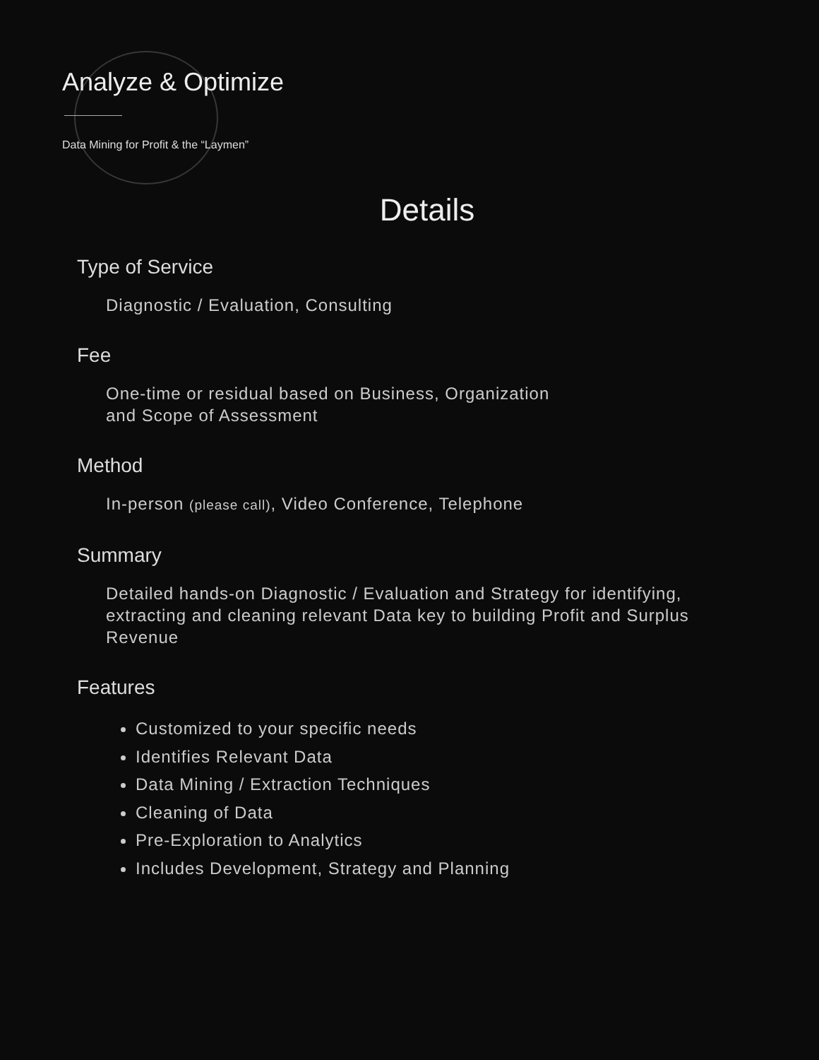Analyze & Optimize
Data Mining for Profit & the “Laymen”
Details
Type of Service
Diagnostic / Evaluation, Consulting
Fee
One-time or residual based on Business, Organization
and Scope of Assessment
Method
In-person (please call), Video Conference, Telephone
Summary
Detailed hands-on Diagnostic / Evaluation and Strategy for identifying, extracting and cleaning relevant Data key to building Profit and Surplus Revenue
Features
Customized to your specific needs
Identifies Relevant Data
Data Mining / Extraction Techniques
Cleaning of Data
Pre-Exploration to Analytics
Includes Development, Strategy and Planning